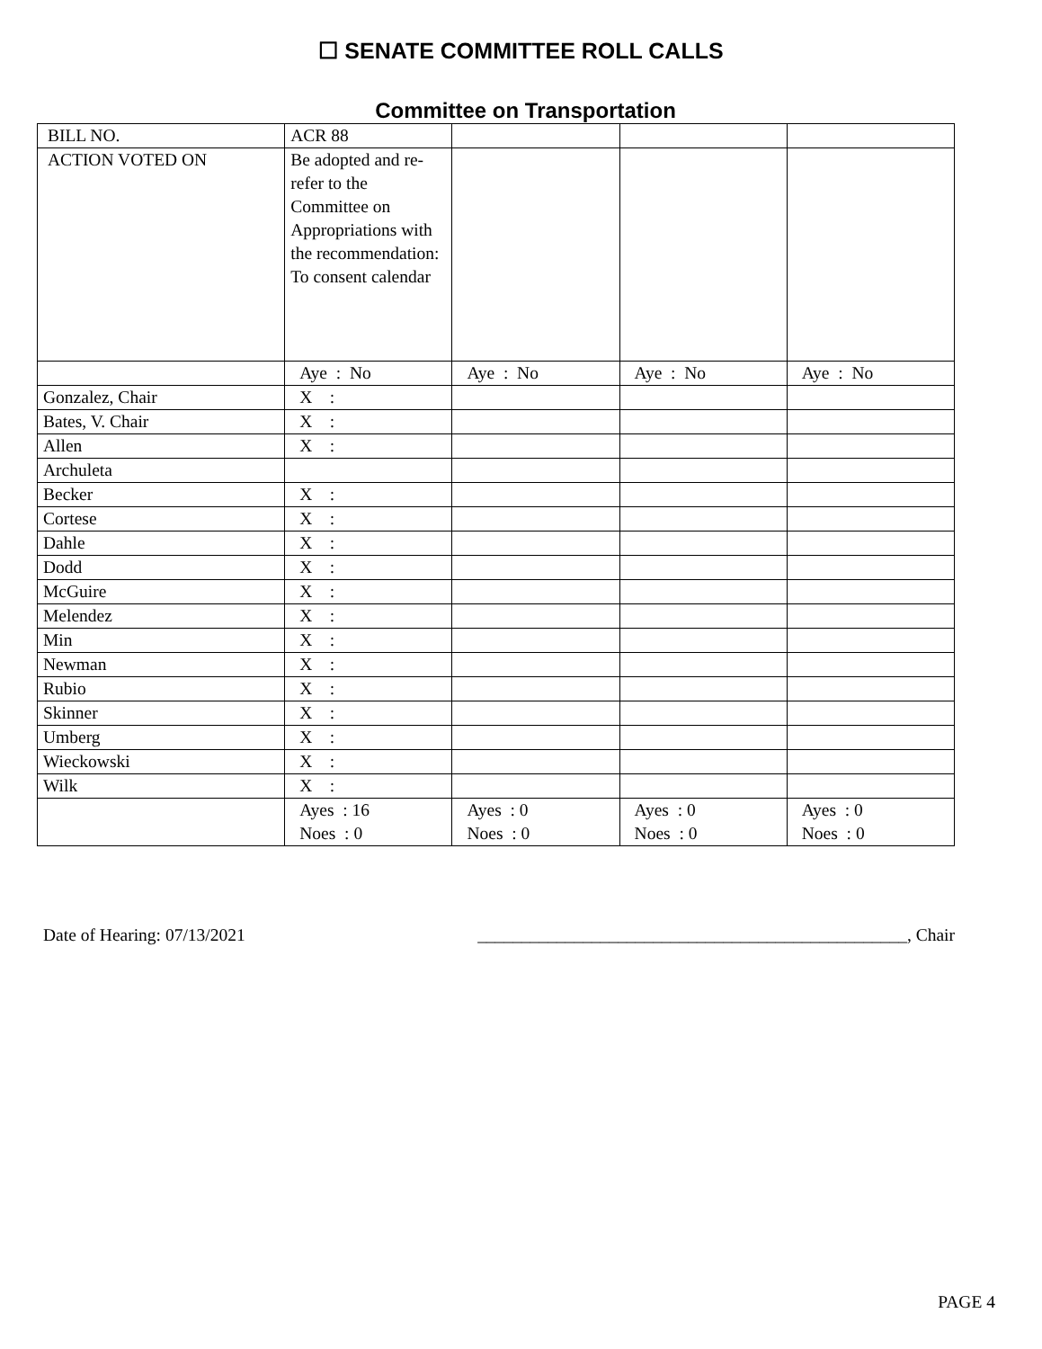☐ SENATE COMMITTEE ROLL CALLS
Committee on Transportation
| BILL NO. | ACR 88 | | | |
| ACTION VOTED ON | Be adopted and re-refer to the Committee on Appropriations with the recommendation: To consent calendar | | | |
| | Aye : No | Aye : No | Aye : No | Aye : No |
| Gonzalez, Chair | X : | | | |
| Bates, V. Chair | X : | | | |
| Allen | X : | | | |
| Archuleta | | | | |
| Becker | X : | | | |
| Cortese | X : | | | |
| Dahle | X : | | | |
| Dodd | X : | | | |
| McGuire | X : | | | |
| Melendez | X : | | | |
| Min | X : | | | |
| Newman | X : | | | |
| Rubio | X : | | | |
| Skinner | X : | | | |
| Umberg | X : | | | |
| Wieckowski | X : | | | |
| Wilk | X : | | | |
| | Ayes : 16 Noes : 0 | Ayes : 0 Noes : 0 | Ayes : 0 Noes : 0 | Ayes : 0 Noes : 0 |
Date of Hearing: 07/13/2021 _________________________________________________, Chair
PAGE 4